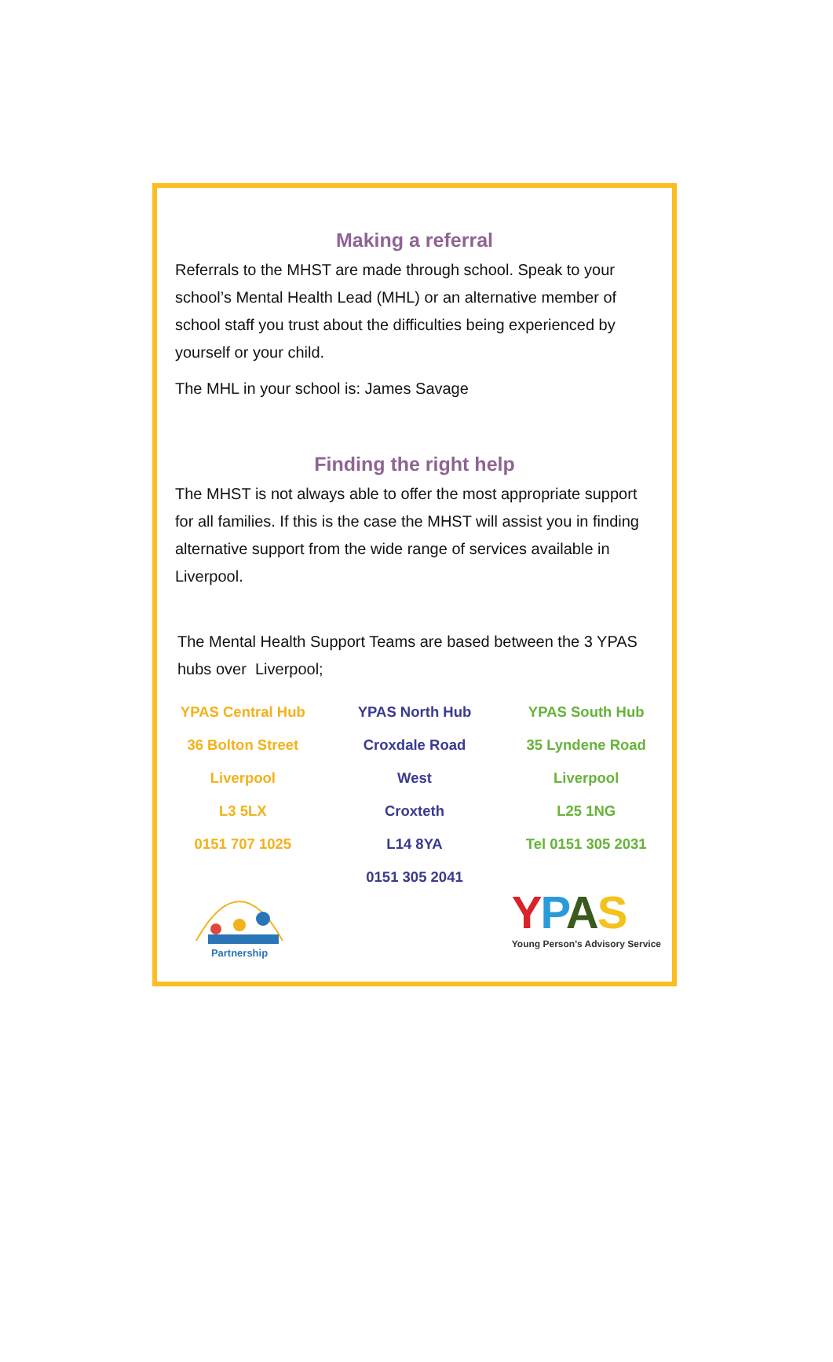Making a referral
Referrals to the MHST are made through school. Speak to your school’s Mental Health Lead (MHL) or an alternative member of school staff you trust about the difficulties being experienced by yourself or your child.
The MHL in your school is: James Savage
Finding the right help
The MHST is not always able to offer the most appropriate support for all families. If this is the case the MHST will assist you in finding alternative support from the wide range of services available in Liverpool.
The Mental Health Support Teams are based between the 3 YPAS hubs over Liverpool;
YPAS Central Hub
36 Bolton Street
Liverpool
L3 5LX
0151 707 1025
YPAS North Hub
Croxdale Road
West
Croxteth
L14 8YA
0151 305 2041
YPAS South Hub
35 Lyndene Road
Liverpool
L25 1NG
Tel 0151 305 2031
Partnership
YPAS
Young Person's Advisory Service